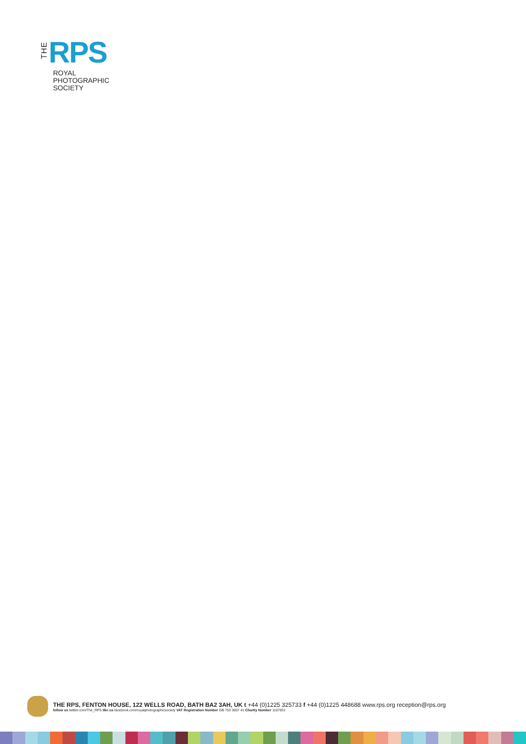THE RPS
ROYAL
PHOTOGRAPHIC
SOCIETY
THE RPS, FENTON HOUSE, 122 WELLS ROAD, BATH BA2 3AH, UK t +44 (0)1225 325733 f +44 (0)1225 448688 www.rps.org reception@rps.org
follow us twitter.com/The_RPS like us facebook.com/royalphotographicsociety VAT Registration Number GB 753 3057 41 Charity Number 1107831